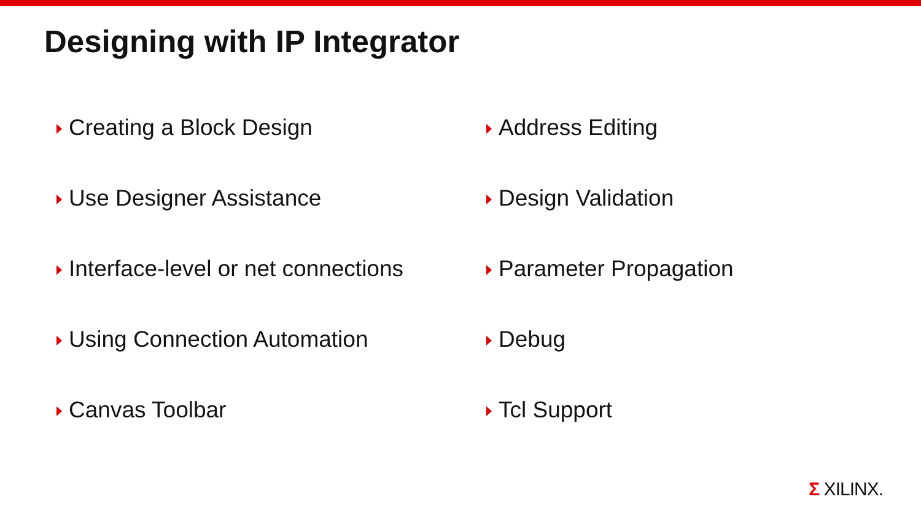Designing with IP Integrator
Creating a Block Design
Use Designer Assistance
Interface-level or net connections
Using Connection Automation
Canvas Toolbar
Address Editing
Design Validation
Parameter Propagation
Debug
Tcl Support
Σ XILINX.